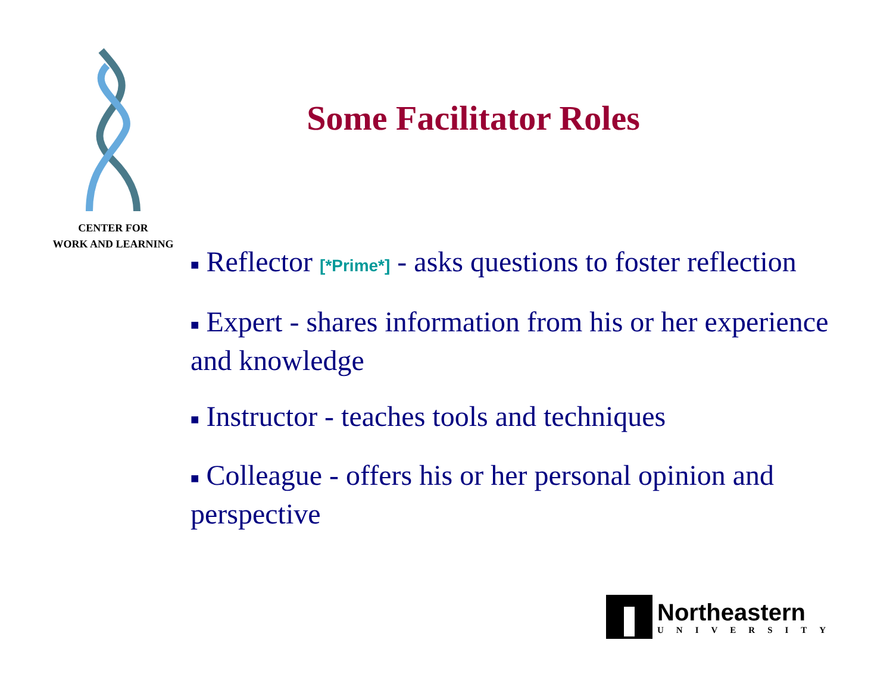CENTER FOR
WORK AND LEARNING
Some Facilitator Roles
■ Reflector [*Prime*] - asks questions to foster reflection
■ Expert - shares information from his or her experience and knowledge
■ Instructor - teaches tools and techniques
■ Colleague - offers his or her personal opinion and perspective
Northeastern
UNIVERSITY